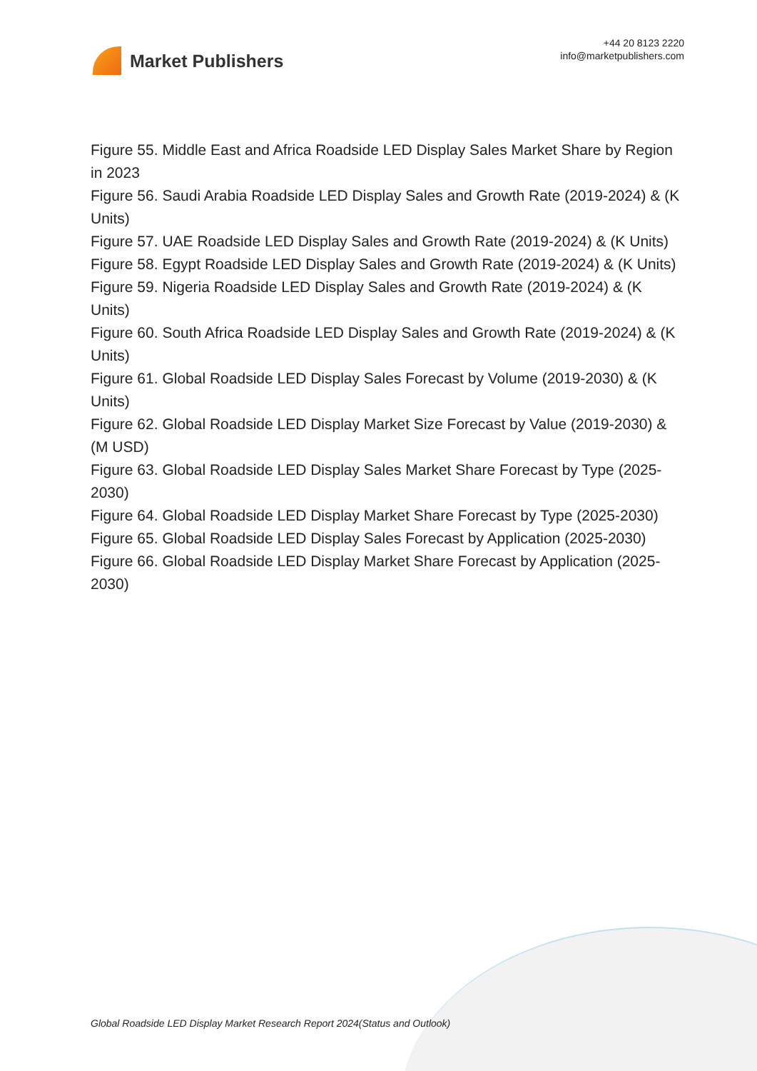Market Publishers
+44 20 8123 2220
info@marketpublishers.com
Figure 55. Middle East and Africa Roadside LED Display Sales Market Share by Region in 2023
Figure 56. Saudi Arabia Roadside LED Display Sales and Growth Rate (2019-2024) & (K Units)
Figure 57. UAE Roadside LED Display Sales and Growth Rate (2019-2024) & (K Units)
Figure 58. Egypt Roadside LED Display Sales and Growth Rate (2019-2024) & (K Units)
Figure 59. Nigeria Roadside LED Display Sales and Growth Rate (2019-2024) & (K Units)
Figure 60. South Africa Roadside LED Display Sales and Growth Rate (2019-2024) & (K Units)
Figure 61. Global Roadside LED Display Sales Forecast by Volume (2019-2030) & (K Units)
Figure 62. Global Roadside LED Display Market Size Forecast by Value (2019-2030) & (M USD)
Figure 63. Global Roadside LED Display Sales Market Share Forecast by Type (2025-2030)
Figure 64. Global Roadside LED Display Market Share Forecast by Type (2025-2030)
Figure 65. Global Roadside LED Display Sales Forecast by Application (2025-2030)
Figure 66. Global Roadside LED Display Market Share Forecast by Application (2025-2030)
Global Roadside LED Display Market Research Report 2024(Status and Outlook)